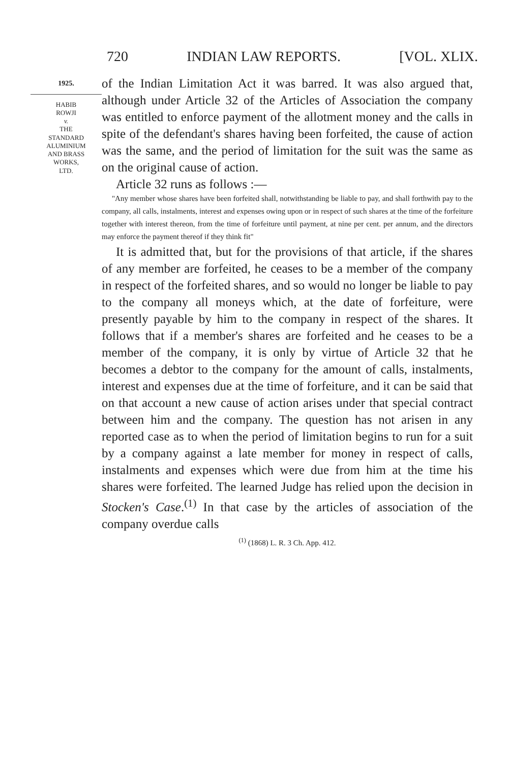720 INDIAN LAW REPORTS. [VOL. XLIX.
1925.
HABIB
ROWJI
v.
THE
STANDARD
ALUMINIUM
AND BRASS
WORKS,
LTD.
of the Indian Limitation Act it was barred. It was also argued that, although under Article 32 of the Articles of Association the company was entitled to enforce payment of the allotment money and the calls in spite of the defendant's shares having been forfeited, the cause of action was the same, and the period of limitation for the suit was the same as on the original cause of action.
Article 32 runs as follows :—
"Any member whose shares have been forfeited shall, notwithstanding be liable to pay, and shall forthwith pay to the company, all calls, instalments, interest and expenses owing upon or in respect of such shares at the time of the forfeiture together with interest thereon, from the time of forfeiture until payment, at nine per cent. per annum, and the directors may enforce the payment thereof if they think fit"
It is admitted that, but for the provisions of that article, if the shares of any member are forfeited, he ceases to be a member of the company in respect of the forfeited shares, and so would no longer be liable to pay to the company all moneys which, at the date of forfeiture, were presently payable by him to the company in respect of the shares. It follows that if a member's shares are forfeited and he ceases to be a member of the company, it is only by virtue of Article 32 that he becomes a debtor to the company for the amount of calls, instalments, interest and expenses due at the time of forfeiture, and it can be said that on that account a new cause of action arises under that special contract between him and the company. The question has not arisen in any reported case as to when the period of limitation begins to run for a suit by a company against a late member for money in respect of calls, instalments and expenses which were due from him at the time his shares were forfeited. The learned Judge has relied upon the decision in Stocken's Case.<sup>(1)</sup> In that case by the articles of association of the company overdue calls
<sup>(1)</sup> (1868) L. R. 3 Ch. App. 412.